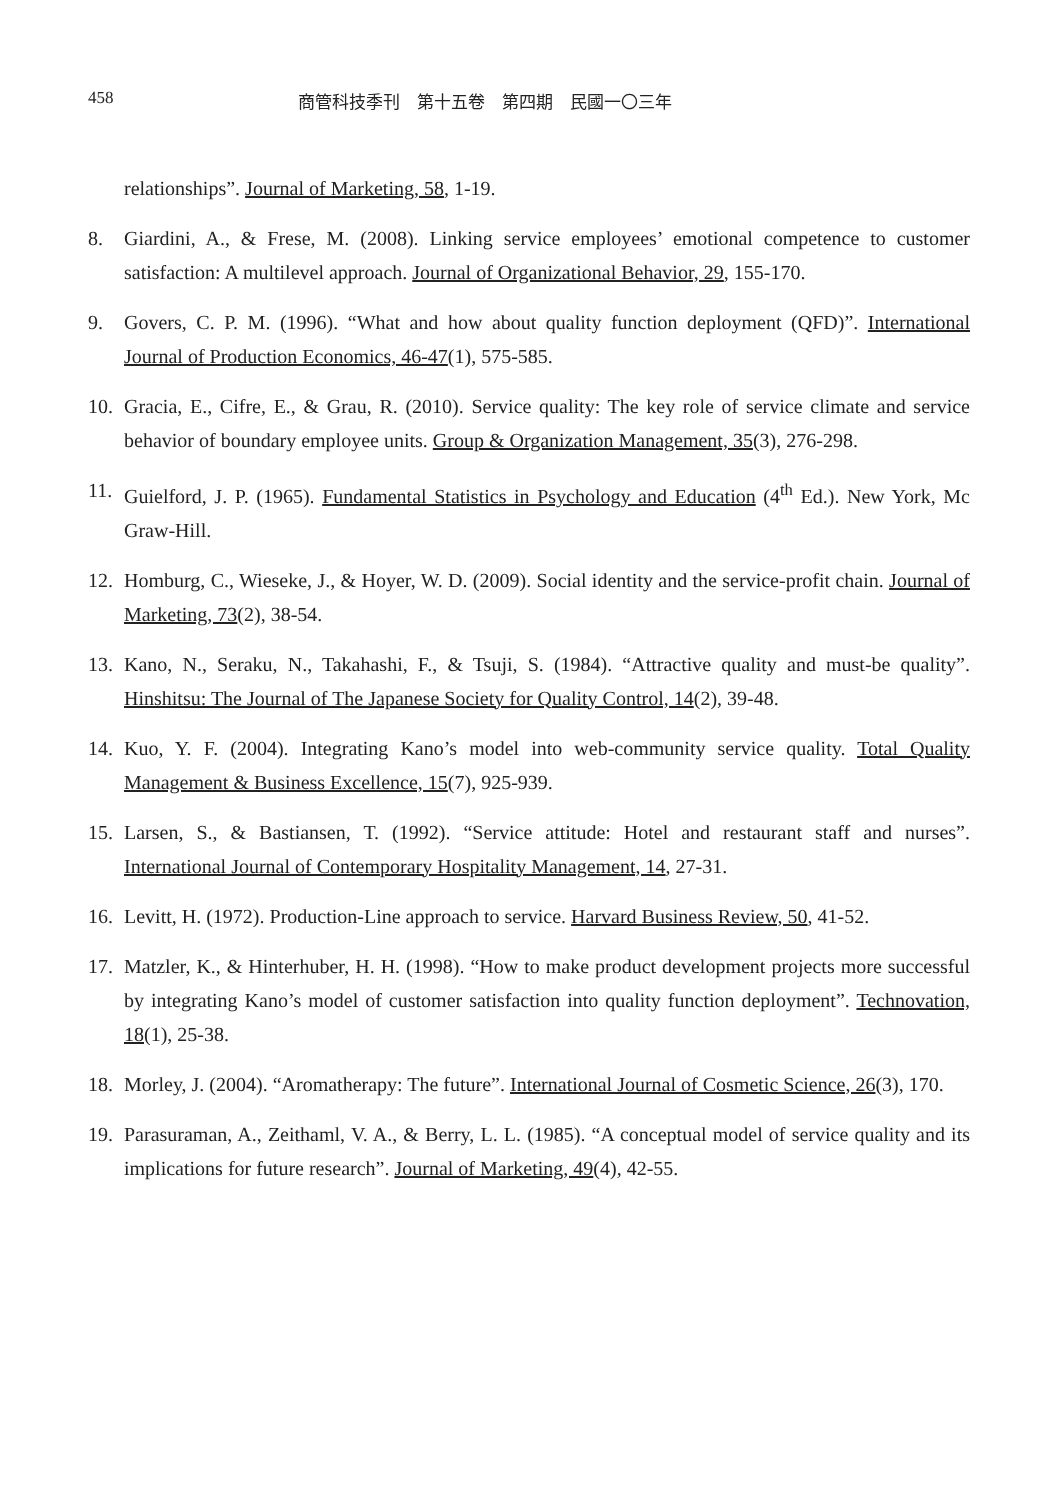458 商管科技季刊　第十五卷　第四期　民國一〇三年
relationships”. Journal of Marketing, 58, 1-19.
8. Giardini, A., & Frese, M. (2008). Linking service employees’ emotional competence to customer satisfaction: A multilevel approach. Journal of Organizational Behavior, 29, 155-170.
9. Govers, C. P. M. (1996). “What and how about quality function deployment (QFD)”. International Journal of Production Economics, 46-47(1), 575-585.
10. Gracia, E., Cifre, E., & Grau, R. (2010). Service quality: The key role of service climate and service behavior of boundary employee units. Group & Organization Management, 35(3), 276-298.
11. Guielford, J. P. (1965). Fundamental Statistics in Psychology and Education (4<sup>th</sup> Ed.). New York, Mc Graw-Hill.
12. Homburg, C., Wieseke, J., & Hoyer, W. D. (2009). Social identity and the service-profit chain. Journal of Marketing, 73(2), 38-54.
13. Kano, N., Seraku, N., Takahashi, F., & Tsuji, S. (1984). “Attractive quality and must-be quality”. Hinshitsu: The Journal of The Japanese Society for Quality Control, 14(2), 39-48.
14. Kuo, Y. F. (2004). Integrating Kano’s model into web-community service quality. Total Quality Management & Business Excellence, 15(7), 925-939.
15. Larsen, S., & Bastiansen, T. (1992). “Service attitude: Hotel and restaurant staff and nurses”. International Journal of Contemporary Hospitality Management, 14, 27-31.
16. Levitt, H. (1972). Production-Line approach to service. Harvard Business Review, 50, 41-52.
17. Matzler, K., & Hinterhuber, H. H. (1998). “How to make product development projects more successful by integrating Kano’s model of customer satisfaction into quality function deployment”. Technovation, 18(1), 25-38.
18. Morley, J. (2004). “Aromatherapy: The future”. International Journal of Cosmetic Science, 26(3), 170.
19. Parasuraman, A., Zeithaml, V. A., & Berry, L. L. (1985). “A conceptual model of service quality and its implications for future research”. Journal of Marketing, 49(4), 42-55.